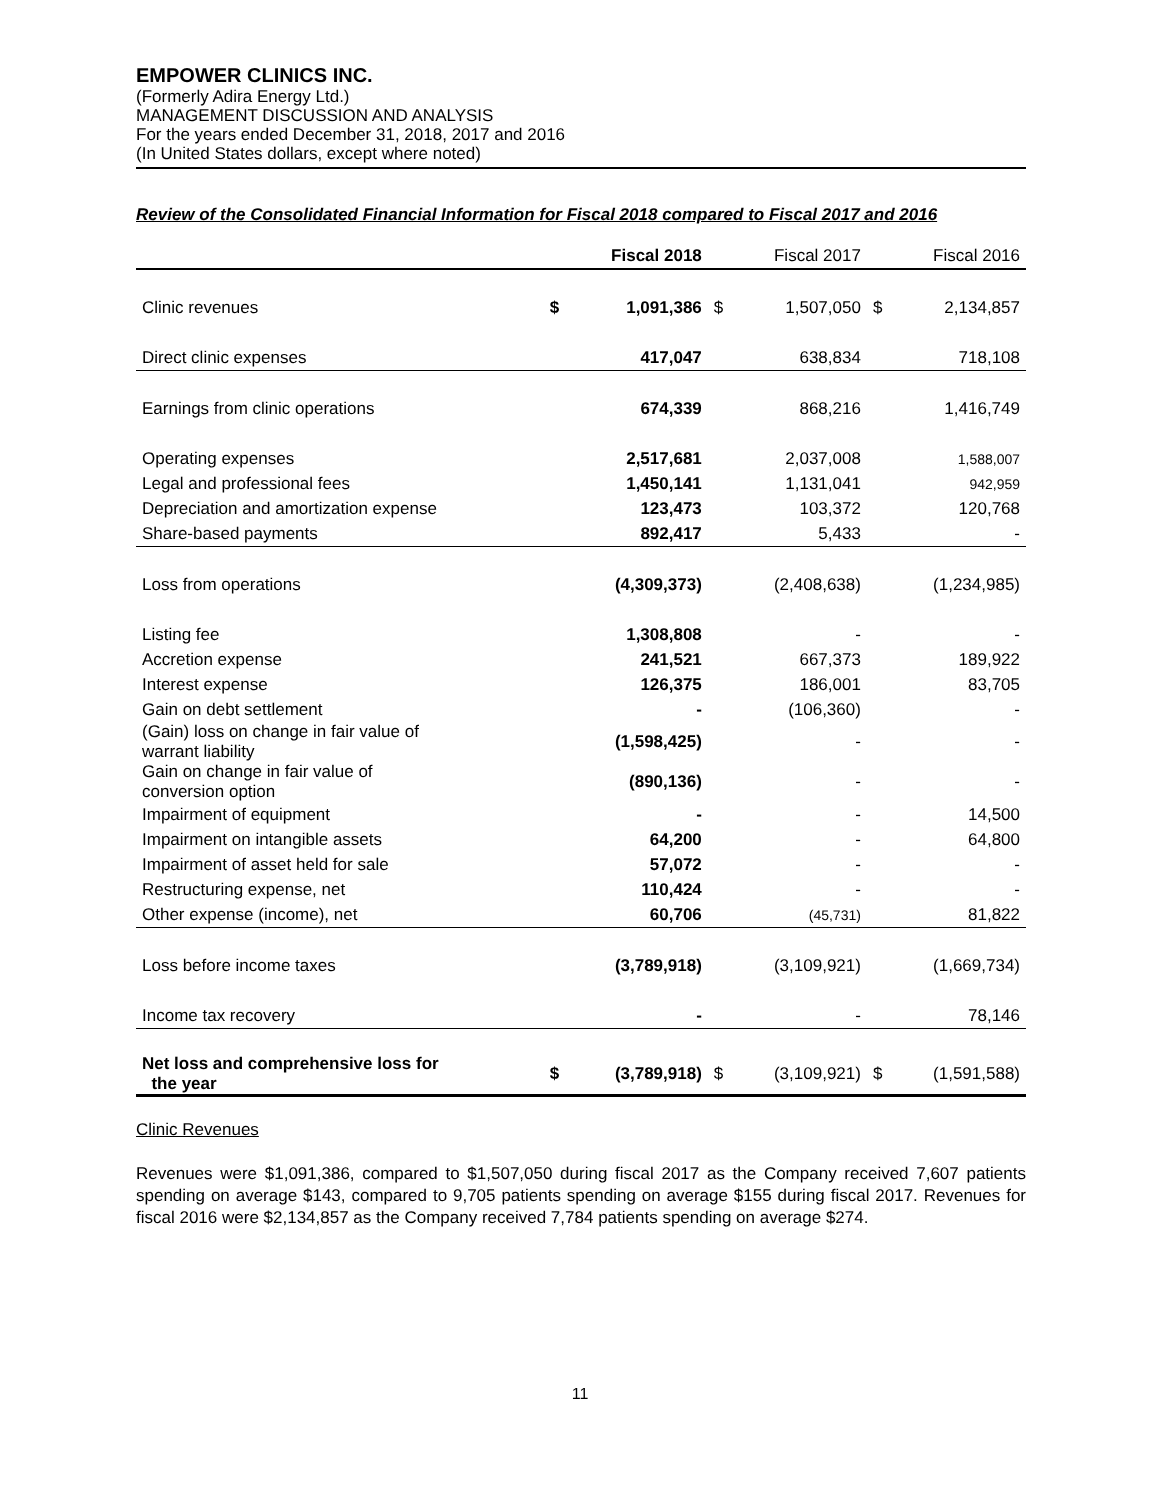EMPOWER CLINICS INC.
(Formerly Adira Energy Ltd.)
MANAGEMENT DISCUSSION AND ANALYSIS
For the years ended December 31, 2018, 2017 and 2016
(In United States dollars, except where noted)
Review of the Consolidated Financial Information for Fiscal 2018 compared to Fiscal 2017 and 2016
| | | Fiscal 2018 | | Fiscal 2017 | | Fiscal 2016 |
| --- | --- | --- | --- | --- | --- | --- |
| Clinic revenues | $ | 1,091,386 | $ | 1,507,050 | $ | 2,134,857 |
| Direct clinic expenses | | 417,047 | | 638,834 | | 718,108 |
| Earnings from clinic operations | | 674,339 | | 868,216 | | 1,416,749 |
| Operating expenses | | 2,517,681 | | 2,037,008 | | 1,588,007 |
| Legal and professional fees | | 1,450,141 | | 1,131,041 | | 942,959 |
| Depreciation and amortization expense | | 123,473 | | 103,372 | | 120,768 |
| Share-based payments | | 892,417 | | 5,433 | | - |
| Loss from operations | | (4,309,373) | | (2,408,638) | | (1,234,985) |
| Listing fee | | 1,308,808 | | - | | - |
| Accretion expense | | 241,521 | | 667,373 | | 189,922 |
| Interest expense | | 126,375 | | 186,001 | | 83,705 |
| Gain on debt settlement | | - | | (106,360) | | - |
| (Gain) loss on change in fair value of warrant liability | | (1,598,425) | | - | | - |
| Gain on change in fair value of conversion option | | (890,136) | | - | | - |
| Impairment of equipment | | - | | - | | 14,500 |
| Impairment on intangible assets | | 64,200 | | - | | 64,800 |
| Impairment of asset held for sale | | 57,072 | | - | | - |
| Restructuring expense, net | | 110,424 | | - | | - |
| Other expense (income), net | | 60,706 | | (45,731) | | 81,822 |
| Loss before income taxes | | (3,789,918) | | (3,109,921) | | (1,669,734) |
| Income tax recovery | | - | | - | | 78,146 |
| Net loss and comprehensive loss for the year | $ | (3,789,918) | $ | (3,109,921) | $ | (1,591,588) |
Clinic Revenues
Revenues were $1,091,386, compared to $1,507,050 during fiscal 2017 as the Company received 7,607 patients spending on average $143, compared to 9,705 patients spending on average $155 during fiscal 2017. Revenues for fiscal 2016 were $2,134,857 as the Company received 7,784 patients spending on average $274.
11